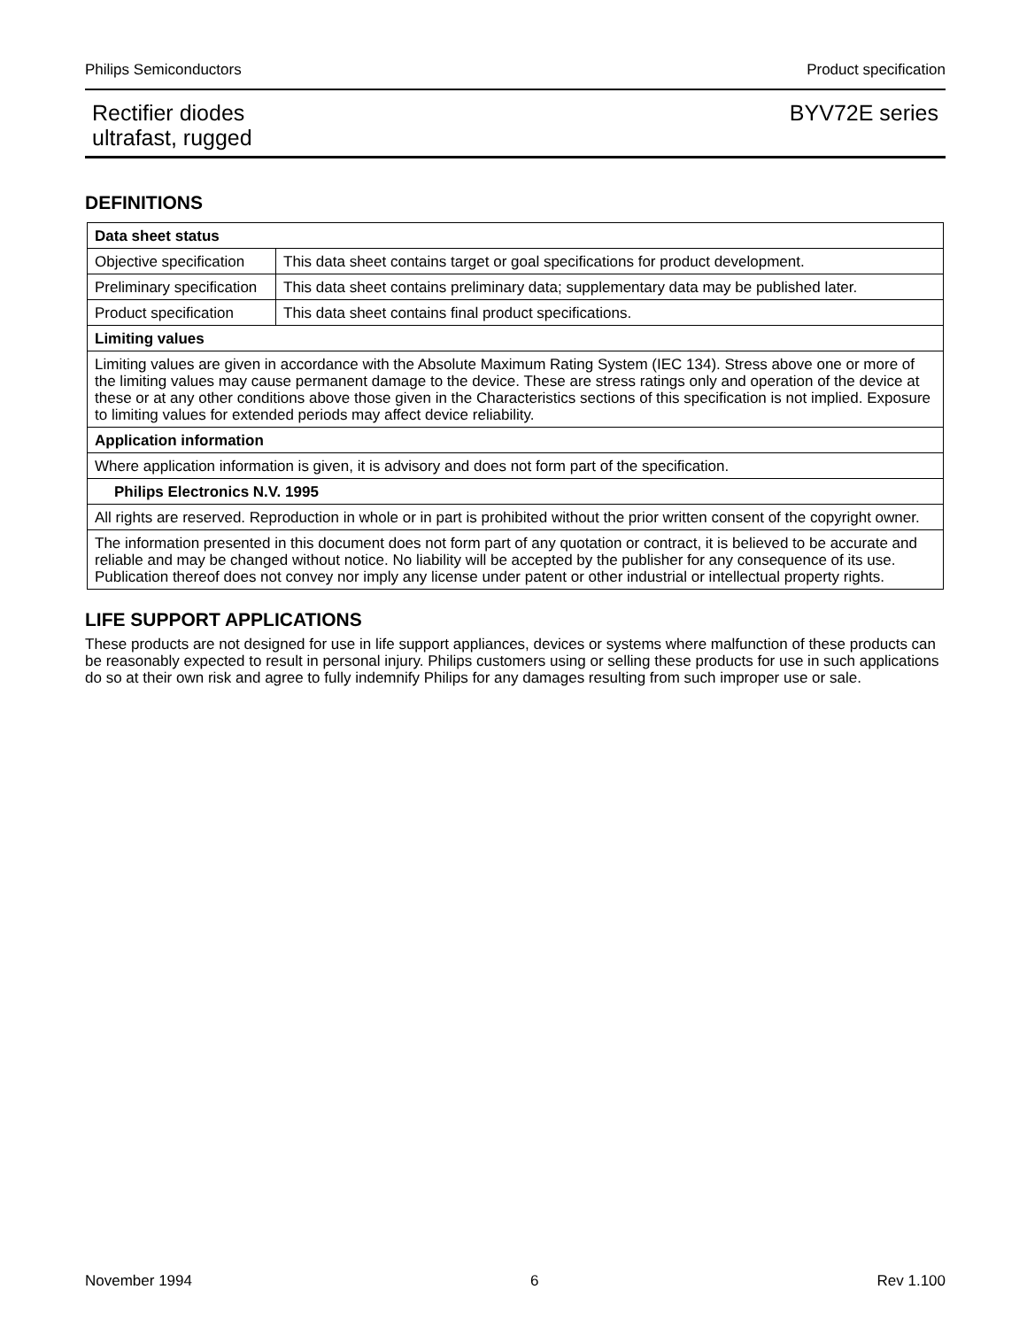Philips Semiconductors Product specification
Rectifier diodes
ultrafast, rugged BYV72E series
DEFINITIONS
| Data sheet status | |
| Objective specification | This data sheet contains target or goal specifications for product development. |
| Preliminary specification | This data sheet contains preliminary data; supplementary data may be published later. |
| Product specification | This data sheet contains final product specifications. |
| Limiting values | |
| Limiting values are given in accordance with the Absolute Maximum Rating System (IEC 134). Stress above one or more of the limiting values may cause permanent damage to the device. These are stress ratings only and operation of the device at these or at any other conditions above those given in the Characteristics sections of this specification is not implied. Exposure to limiting values for extended periods may affect device reliability. | |
| Application information | |
| Where application information is given, it is advisory and does not form part of the specification. | |
| Philips Electronics N.V. 1995 | |
| All rights are reserved. Reproduction in whole or in part is prohibited without the prior written consent of the copyright owner. | |
| The information presented in this document does not form part of any quotation or contract, it is believed to be accurate and reliable and may be changed without notice. No liability will be accepted by the publisher for any consequence of its use. Publication thereof does not convey nor imply any license under patent or other industrial or intellectual property rights. | |
LIFE SUPPORT APPLICATIONS
These products are not designed for use in life support appliances, devices or systems where malfunction of these products can be reasonably expected to result in personal injury. Philips customers using or selling these products for use in such applications do so at their own risk and agree to fully indemnify Philips for any damages resulting from such improper use or sale.
November 1994 6 Rev 1.100